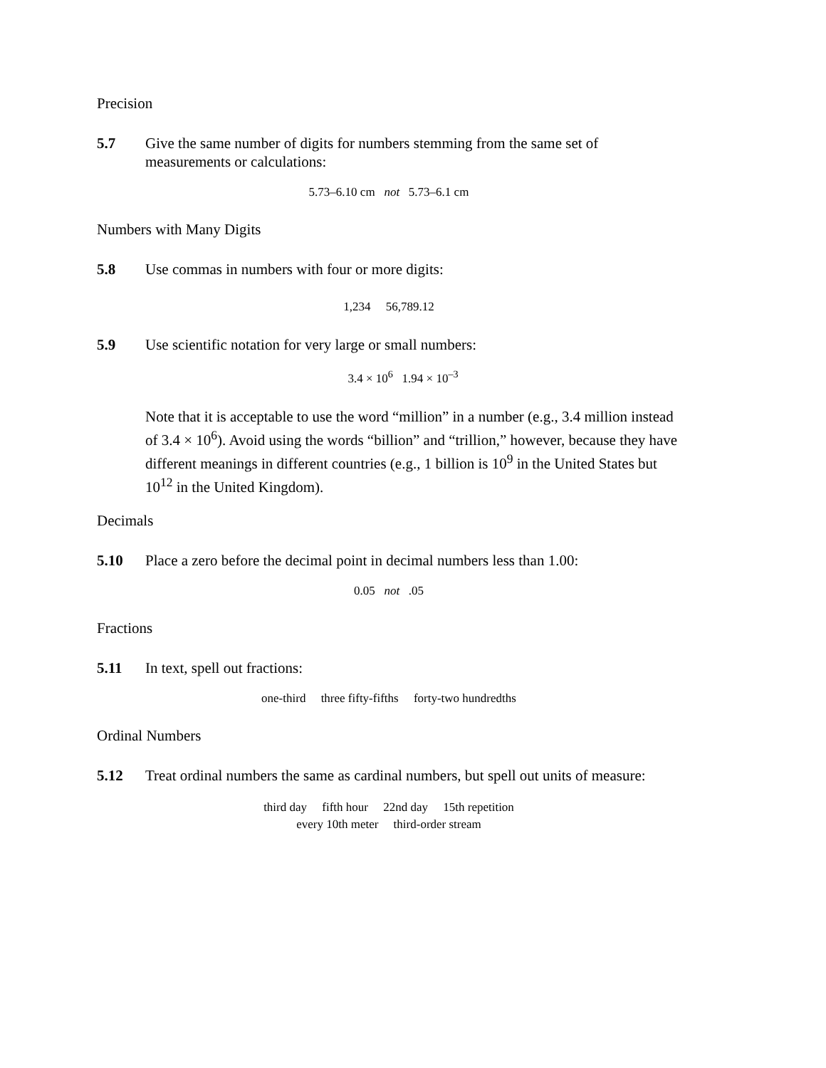Precision
5.7 Give the same number of digits for numbers stemming from the same set of measurements or calculations:
5.73–6.10 cm not 5.73–6.1 cm
Numbers with Many Digits
5.8 Use commas in numbers with four or more digits:
1,234 56,789.12
5.9 Use scientific notation for very large or small numbers:
3.4 × 10<sup>6</sup> 1.94 × 10<sup>–3</sup>
Note that it is acceptable to use the word “million” in a number (e.g., 3.4 million instead of 3.4 × 10<sup>6</sup>). Avoid using the words “billion” and “trillion,” however, because they have different meanings in different countries (e.g., 1 billion is 10<sup>9</sup> in the United States but 10<sup>12</sup> in the United Kingdom).
Decimals
5.10 Place a zero before the decimal point in decimal numbers less than 1.00:
0.05 not .05
Fractions
5.11 In text, spell out fractions:
one-third three fifty-fifths forty-two hundredths
Ordinal Numbers
5.12 Treat ordinal numbers the same as cardinal numbers, but spell out units of measure:
third day fifth hour 22nd day 15th repetition
every 10th meter third-order stream